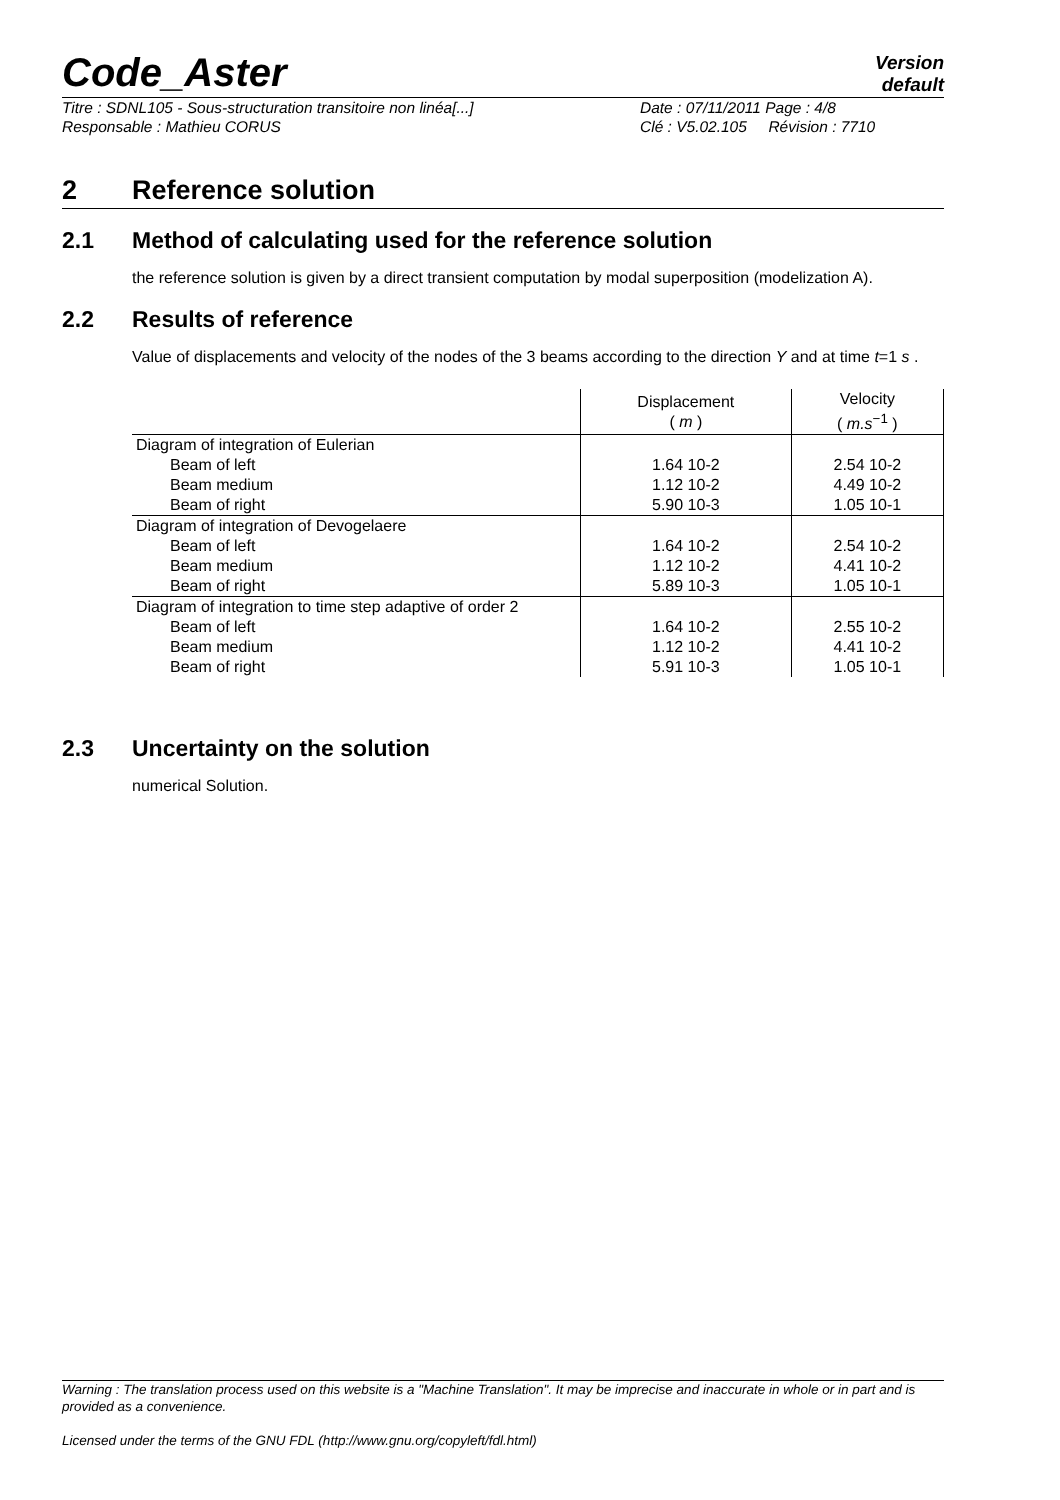Code_Aster
Version
default
Titre : SDNL105 - Sous-structuration transitoire non linéa[...] Date : 07/11/2011 Page : 4/8
Responsable : Mathieu CORUS Clé : V5.02.105 Révision : 7710
2 Reference solution
2.1 Method of calculating used for the reference solution
the reference solution is given by a direct transient computation by modal superposition (modelization A).
2.2 Results of reference
Value of displacements and velocity of the nodes of the 3 beams according to the direction Y and at time t=1 s .
| | Displacement ( m ) | Velocity ( m.s<sup>−1</sup> ) |
| --- | --- | --- |
| Diagram of integration of Eulerian | | |
| Beam of left | 1.64 10-2 | 2.54 10-2 |
| Beam medium | 1.12 10-2 | 4.49 10-2 |
| Beam of right | 5.90 10-3 | 1.05 10-1 |
| Diagram of integration of Devogelaere | | |
| Beam of left | 1.64 10-2 | 2.54 10-2 |
| Beam medium | 1.12 10-2 | 4.41 10-2 |
| Beam of right | 5.89 10-3 | 1.05 10-1 |
| Diagram of integration to time step adaptive of order 2 | | |
| Beam of left | 1.64 10-2 | 2.55 10-2 |
| Beam medium | 1.12 10-2 | 4.41 10-2 |
| Beam of right | 5.91 10-3 | 1.05 10-1 |
2.3 Uncertainty on the solution
numerical Solution.
Warning : The translation process used on this website is a "Machine Translation". It may be imprecise and inaccurate in whole or in part and is provided as a convenience.
Licensed under the terms of the GNU FDL (http://www.gnu.org/copyleft/fdl.html)